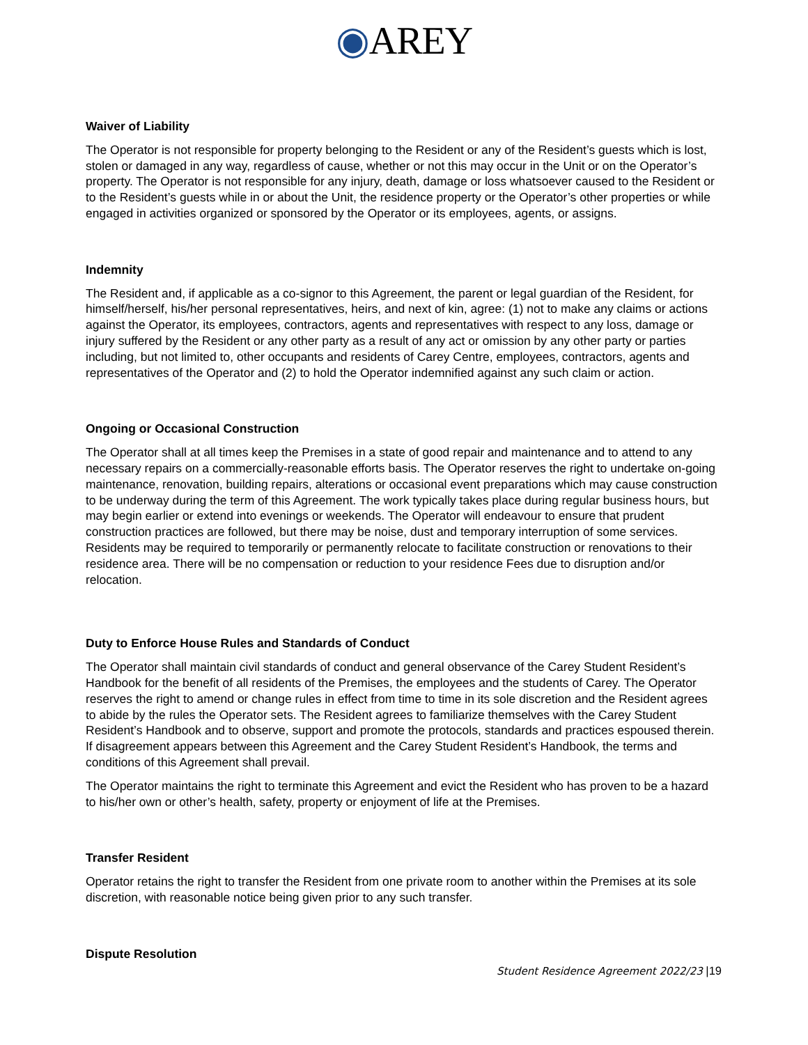◉AREY
Waiver of Liability
The Operator is not responsible for property belonging to the Resident or any of the Resident’s guests which is lost, stolen or damaged in any way, regardless of cause, whether or not this may occur in the Unit or on the Operator’s property. The Operator is not responsible for any injury, death, damage or loss whatsoever caused to the Resident or to the Resident’s guests while in or about the Unit, the residence property or the Operator’s other properties or while engaged in activities organized or sponsored by the Operator or its employees, agents, or assigns.
Indemnity
The Resident and, if applicable as a co-signor to this Agreement, the parent or legal guardian of the Resident, for himself/herself, his/her personal representatives, heirs, and next of kin, agree: (1) not to make any claims or actions against the Operator, its employees, contractors, agents and representatives with respect to any loss, damage or injury suffered by the Resident or any other party as a result of any act or omission by any other party or parties including, but not limited to, other occupants and residents of Carey Centre, employees, contractors, agents and representatives of the Operator and (2) to hold the Operator indemnified against any such claim or action.
Ongoing or Occasional Construction
The Operator shall at all times keep the Premises in a state of good repair and maintenance and to attend to any necessary repairs on a commercially-reasonable efforts basis. The Operator reserves the right to undertake on-going maintenance, renovation, building repairs, alterations or occasional event preparations which may cause construction to be underway during the term of this Agreement. The work typically takes place during regular business hours, but may begin earlier or extend into evenings or weekends. The Operator will endeavour to ensure that prudent construction practices are followed, but there may be noise, dust and temporary interruption of some services. Residents may be required to temporarily or permanently relocate to facilitate construction or renovations to their residence area. There will be no compensation or reduction to your residence Fees due to disruption and/or relocation.
Duty to Enforce House Rules and Standards of Conduct
The Operator shall maintain civil standards of conduct and general observance of the Carey Student Resident’s Handbook for the benefit of all residents of the Premises, the employees and the students of Carey. The Operator reserves the right to amend or change rules in effect from time to time in its sole discretion and the Resident agrees to abide by the rules the Operator sets. The Resident agrees to familiarize themselves with the Carey Student Resident’s Handbook and to observe, support and promote the protocols, standards and practices espoused therein. If disagreement appears between this Agreement and the Carey Student Resident’s Handbook, the terms and conditions of this Agreement shall prevail.
The Operator maintains the right to terminate this Agreement and evict the Resident who has proven to be a hazard to his/her own or other’s health, safety, property or enjoyment of life at the Premises.
Transfer Resident
Operator retains the right to transfer the Resident from one private room to another within the Premises at its sole discretion, with reasonable notice being given prior to any such transfer.
Dispute Resolution
Student Residence Agreement 2022/23 |19